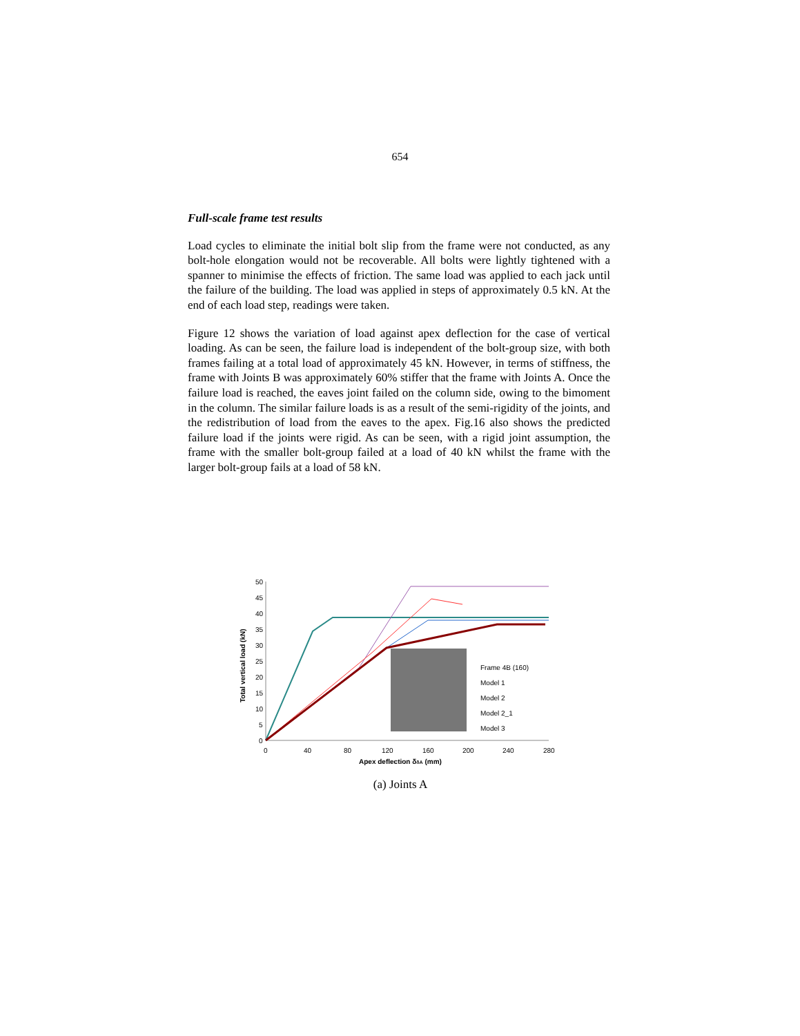654
Full-scale frame test results
Load cycles to eliminate the initial bolt slip from the frame were not conducted, as any bolt-hole elongation would not be recoverable. All bolts were lightly tightened with a spanner to minimise the effects of friction. The same load was applied to each jack until the failure of the building. The load was applied in steps of approximately 0.5 kN. At the end of each load step, readings were taken.
Figure 12 shows the variation of load against apex deflection for the case of vertical loading. As can be seen, the failure load is independent of the bolt-group size, with both frames failing at a total load of approximately 45 kN. However, in terms of stiffness, the frame with Joints B was approximately 60% stiffer that the frame with Joints A. Once the failure load is reached, the eaves joint failed on the column side, owing to the bimoment in the column. The similar failure loads is as a result of the semi-rigidity of the joints, and the redistribution of load from the eaves to the apex. Fig.16 also shows the predicted failure load if the joints were rigid. As can be seen, with a rigid joint assumption, the frame with the smaller bolt-group failed at a load of 40 kN whilst the frame with the larger bolt-group fails at a load of 58 kN.
50
45
40
35
30
25
20
15
10
5
0
0
40
80
120
160
200
240
280
Apex deflection δδA (mm)
Total vertical load (kN)
Frame 4B (160)
Model 1
Model 2
Model 2_1
Model 3
(a) Joints A